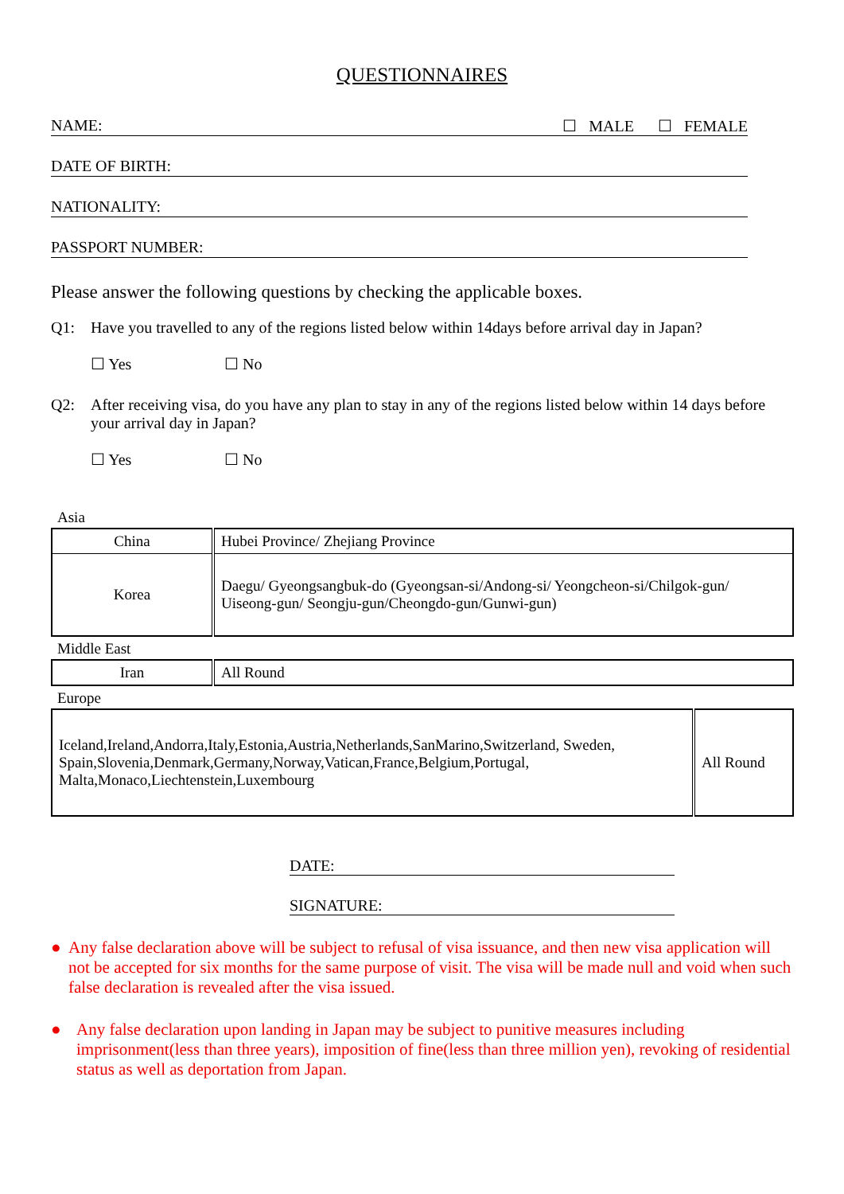QUESTIONNAIRES
NAME: ☐ MALE ☐ FEMALE
DATE OF BIRTH:
NATIONALITY:
PASSPORT NUMBER:
Please answer the following questions by checking the applicable boxes.
Q1: Have you travelled to any of the regions listed below within 14days before arrival day in Japan?
☐ Yes ☐ No
Q2: After receiving visa, do you have any plan to stay in any of the regions listed below within 14 days before your arrival day in Japan?
☐ Yes ☐ No
Asia
| China | Hubei Province/ Zhejiang Province |
| Korea | Daegu/ Gyeongsangbuk-do (Gyeongsan-si/Andong-si/ Yeongcheon-si/Chilgok-gun/ Uiseong-gun/ Seongju-gun/Cheongdo-gun/Gunwi-gun) |
Middle East
| Iran | All Round |
Europe
| Iceland,Ireland,Andorra,Italy,Estonia,Austria,Netherlands,SanMarino,Switzerland, Sweden, Spain,Slovenia,Denmark,Germany,Norway,Vatican,France,Belgium,Portugal, Malta,Monaco,Liechtenstein,Luxembourg | All Round |
DATE:
SIGNATURE:
● Any false declaration above will be subject to refusal of visa issuance, and then new visa application will not be accepted for six months for the same purpose of visit. The visa will be made null and void when such false declaration is revealed after the visa issued.
● Any false declaration upon landing in Japan may be subject to punitive measures including imprisonment(less than three years), imposition of fine(less than three million yen), revoking of residential status as well as deportation from Japan.